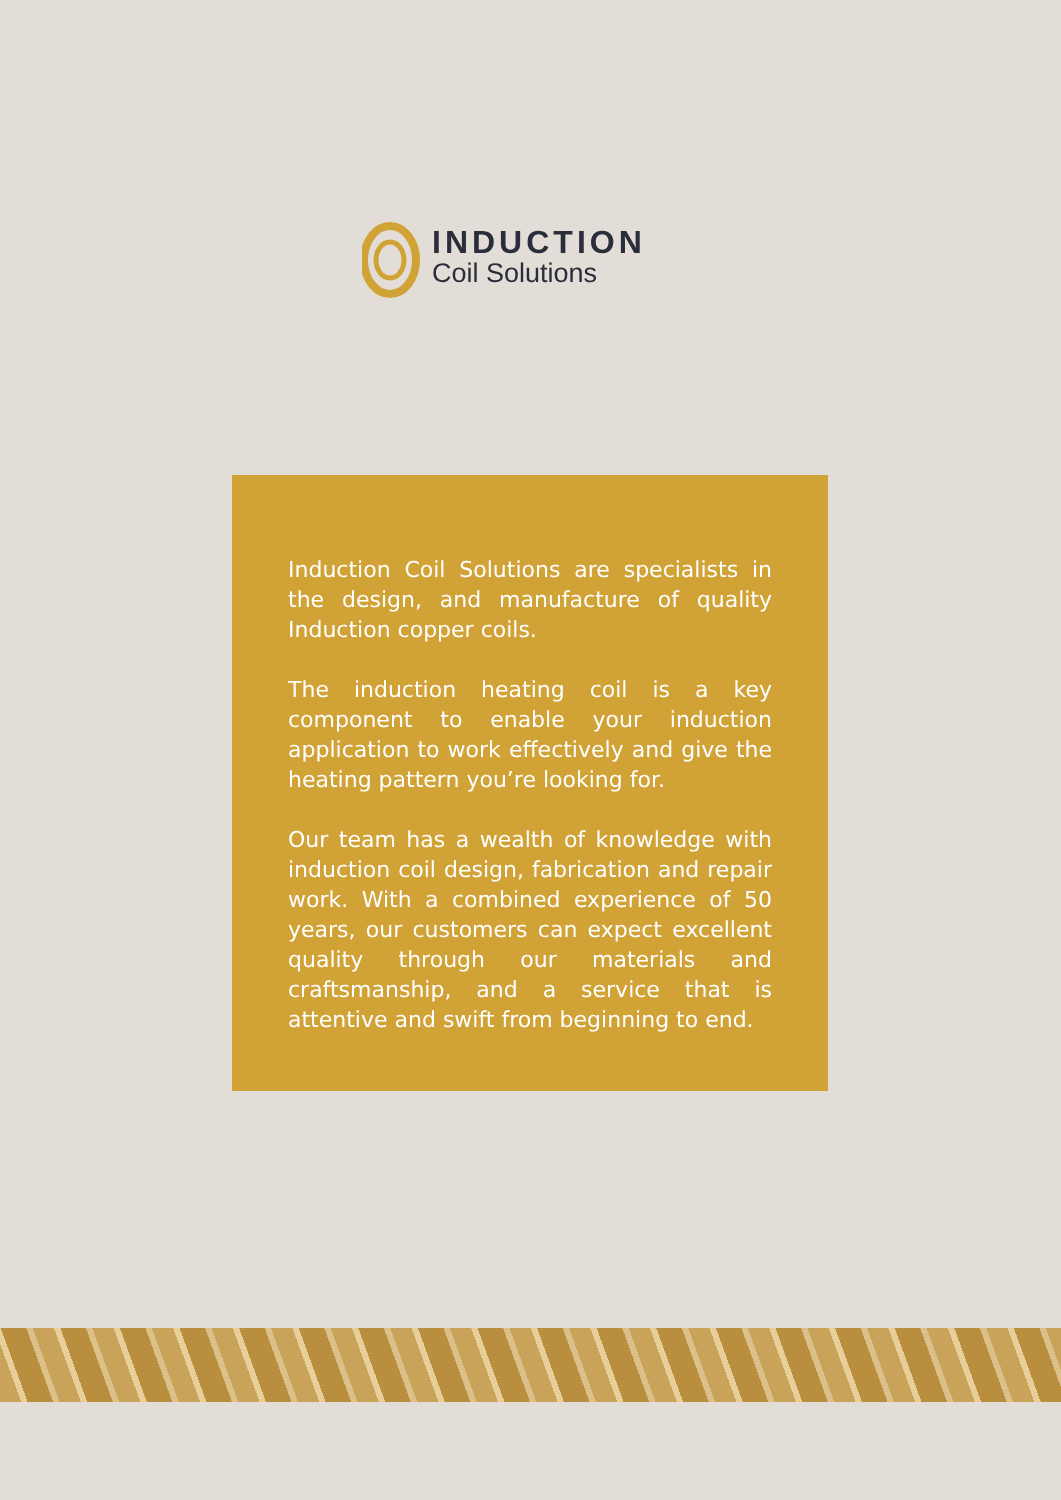INDUCTION
Coil Solutions
Induction Coil Solutions are specialists in the design, and manufacture of quality Induction copper coils.
The induction heating coil is a key component to enable your induction application to work effectively and give the heating pattern you’re looking for.
Our team has a wealth of knowledge with induction coil design, fabrication and repair work. With a combined experience of 50 years, our customers can expect excellent quality through our materials and craftsmanship, and a service that is attentive and swift from beginning to end.